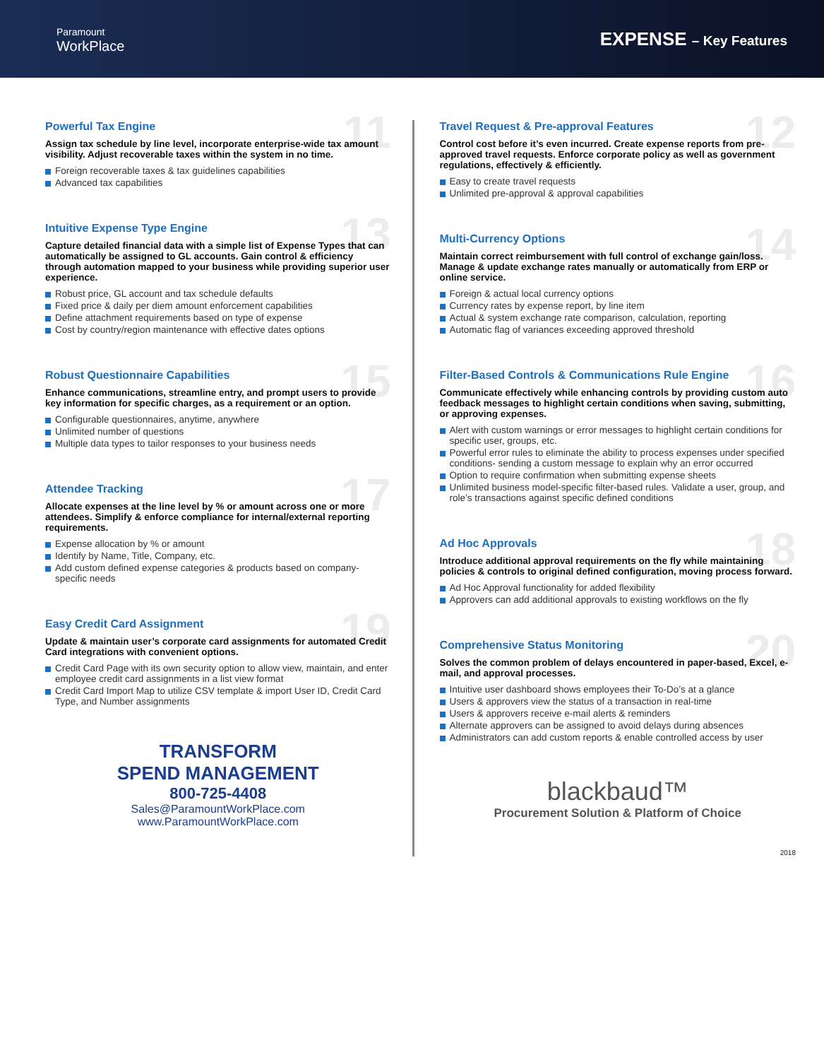Paramount
WorkPlace
EXPENSE – Key Features
11
Powerful Tax Engine
Assign tax schedule by line level, incorporate enterprise-wide tax amount visibility. Adjust recoverable taxes within the system in no time.
Foreign recoverable taxes & tax guidelines capabilities
Advanced tax capabilities
13
Intuitive Expense Type Engine
Capture detailed financial data with a simple list of Expense Types that can automatically be assigned to GL accounts. Gain control & efficiency through automation mapped to your business while providing superior user experience.
Robust price, GL account and tax schedule defaults
Fixed price & daily per diem amount enforcement capabilities
Define attachment requirements based on type of expense
Cost by country/region maintenance with effective dates options
15
Robust Questionnaire Capabilities
Enhance communications, streamline entry, and prompt users to provide key information for specific charges, as a requirement or an option.
Configurable questionnaires, anytime, anywhere
Unlimited number of questions
Multiple data types to tailor responses to your business needs
17
Attendee Tracking
Allocate expenses at the line level by % or amount across one or more attendees. Simplify & enforce compliance for internal/external reporting requirements.
Expense allocation by % or amount
Identify by Name, Title, Company, etc.
Add custom defined expense categories & products based on company-specific needs
19
Easy Credit Card Assignment
Update & maintain user’s corporate card assignments for automated Credit Card integrations with convenient options.
Credit Card Page with its own security option to allow view, maintain, and enter employee credit card assignments in a list view format
Credit Card Import Map to utilize CSV template & import User ID, Credit Card Type, and Number assignments
TRANSFORM
SPEND MANAGEMENT
800-725-4408
Sales@ParamountWorkPlace.com
www.ParamountWorkPlace.com
12
Travel Request & Pre-approval Features
Control cost before it’s even incurred. Create expense reports from pre-approved travel requests. Enforce corporate policy as well as government regulations, effectively & efficiently.
Easy to create travel requests
Unlimited pre-approval & approval capabilities
14
Multi-Currency Options
Maintain correct reimbursement with full control of exchange gain/loss. Manage & update exchange rates manually or automatically from ERP or online service.
Foreign & actual local currency options
Currency rates by expense report, by line item
Actual & system exchange rate comparison, calculation, reporting
Automatic flag of variances exceeding approved threshold
16
Filter-Based Controls & Communications Rule Engine
Communicate effectively while enhancing controls by providing custom auto feedback messages to highlight certain conditions when saving, submitting, or approving expenses.
Alert with custom warnings or error messages to highlight certain conditions for specific user, groups, etc.
Powerful error rules to eliminate the ability to process expenses under specified conditions- sending a custom message to explain why an error occurred
Option to require confirmation when submitting expense sheets
Unlimited business model-specific filter-based rules. Validate a user, group, and role’s transactions against specific defined conditions
18
Ad Hoc Approvals
Introduce additional approval requirements on the fly while maintaining policies & controls to original defined configuration, moving process forward.
Ad Hoc Approval functionality for added flexibility
Approvers can add additional approvals to existing workflows on the fly
20
Comprehensive Status Monitoring
Solves the common problem of delays encountered in paper-based, Excel, e-mail, and approval processes.
Intuitive user dashboard shows employees their To-Do’s at a glance
Users & approvers view the status of a transaction in real-time
Users & approvers receive e-mail alerts & reminders
Alternate approvers can be assigned to avoid delays during absences
Administrators can add custom reports & enable controlled access by user
blackbaud™
Procurement Solution & Platform of Choice
2018